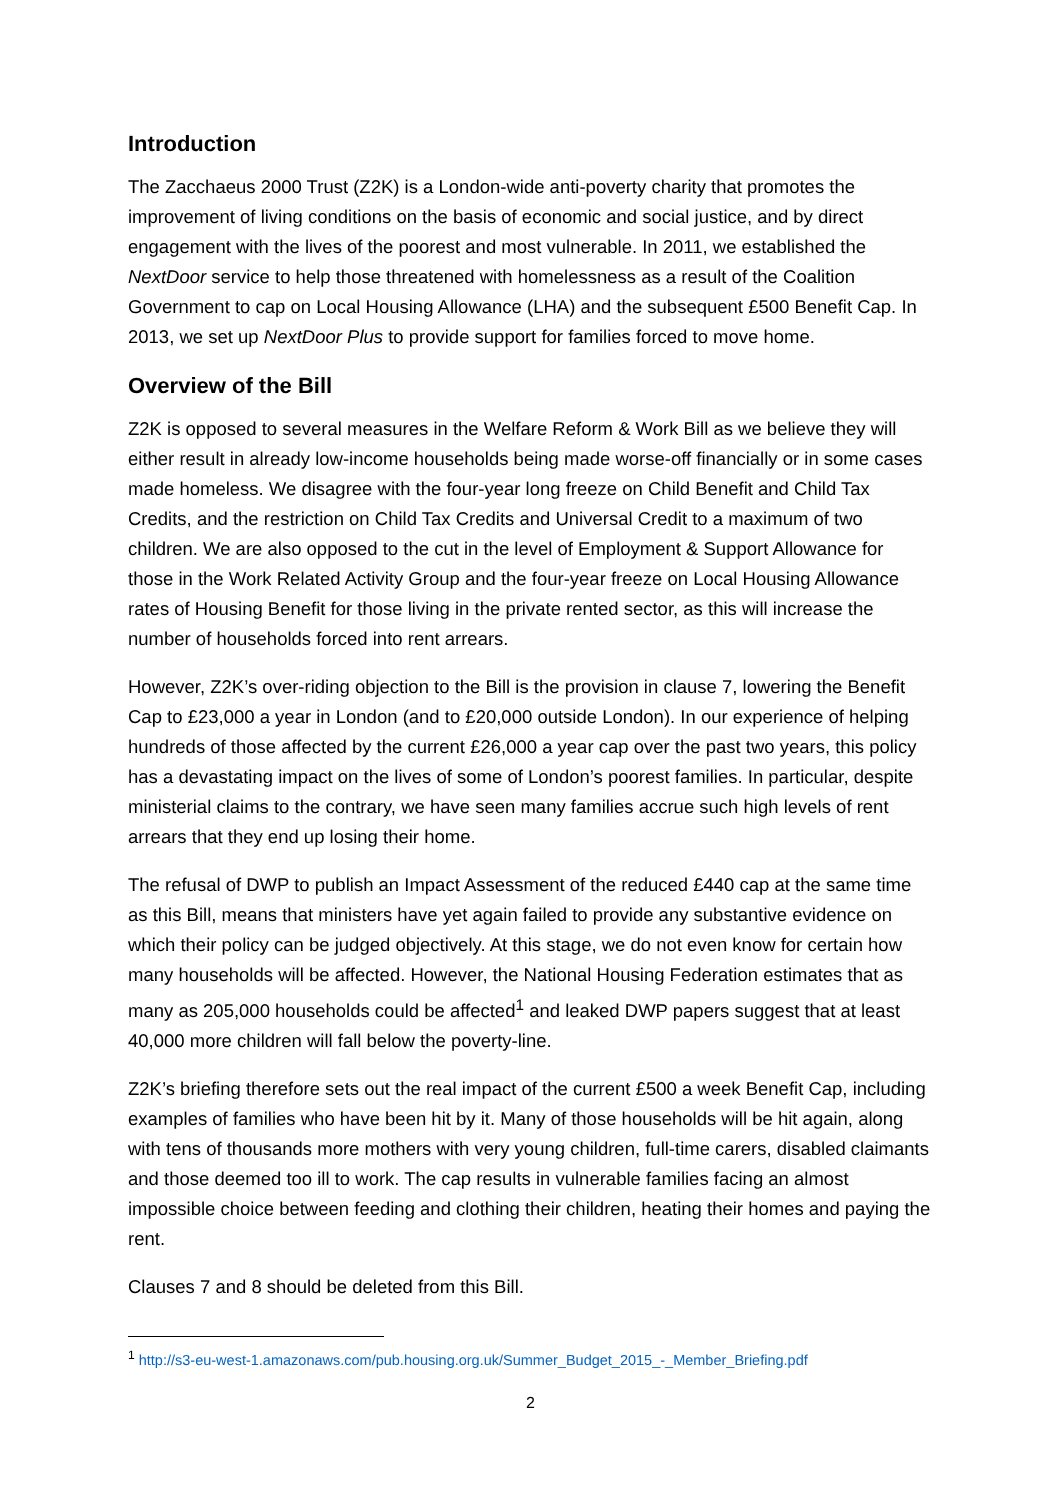Introduction
The Zacchaeus 2000 Trust (Z2K) is a London-wide anti-poverty charity that promotes the improvement of living conditions on the basis of economic and social justice, and by direct engagement with the lives of the poorest and most vulnerable. In 2011, we established the NextDoor service to help those threatened with homelessness as a result of the Coalition Government to cap on Local Housing Allowance (LHA) and the subsequent £500 Benefit Cap. In 2013, we set up NextDoor Plus to provide support for families forced to move home.
Overview of the Bill
Z2K is opposed to several measures in the Welfare Reform & Work Bill as we believe they will either result in already low-income households being made worse-off financially or in some cases made homeless. We disagree with the four-year long freeze on Child Benefit and Child Tax Credits, and the restriction on Child Tax Credits and Universal Credit to a maximum of two children. We are also opposed to the cut in the level of Employment & Support Allowance for those in the Work Related Activity Group and the four-year freeze on Local Housing Allowance rates of Housing Benefit for those living in the private rented sector, as this will increase the number of households forced into rent arrears.
However, Z2K’s over-riding objection to the Bill is the provision in clause 7, lowering the Benefit Cap to £23,000 a year in London (and to £20,000 outside London). In our experience of helping hundreds of those affected by the current £26,000 a year cap over the past two years, this policy has a devastating impact on the lives of some of London’s poorest families. In particular, despite ministerial claims to the contrary, we have seen many families accrue such high levels of rent arrears that they end up losing their home.
The refusal of DWP to publish an Impact Assessment of the reduced £440 cap at the same time as this Bill, means that ministers have yet again failed to provide any substantive evidence on which their policy can be judged objectively. At this stage, we do not even know for certain how many households will be affected. However, the National Housing Federation estimates that as many as 205,000 households could be affected<sup>1</sup> and leaked DWP papers suggest that at least 40,000 more children will fall below the poverty-line.
Z2K’s briefing therefore sets out the real impact of the current £500 a week Benefit Cap, including examples of families who have been hit by it. Many of those households will be hit again, along with tens of thousands more mothers with very young children, full-time carers, disabled claimants and those deemed too ill to work. The cap results in vulnerable families facing an almost impossible choice between feeding and clothing their children, heating their homes and paying the rent.
Clauses 7 and 8 should be deleted from this Bill.
<sup>1</sup> http://s3-eu-west-1.amazonaws.com/pub.housing.org.uk/Summer_Budget_2015_-_Member_Briefing.pdf
2